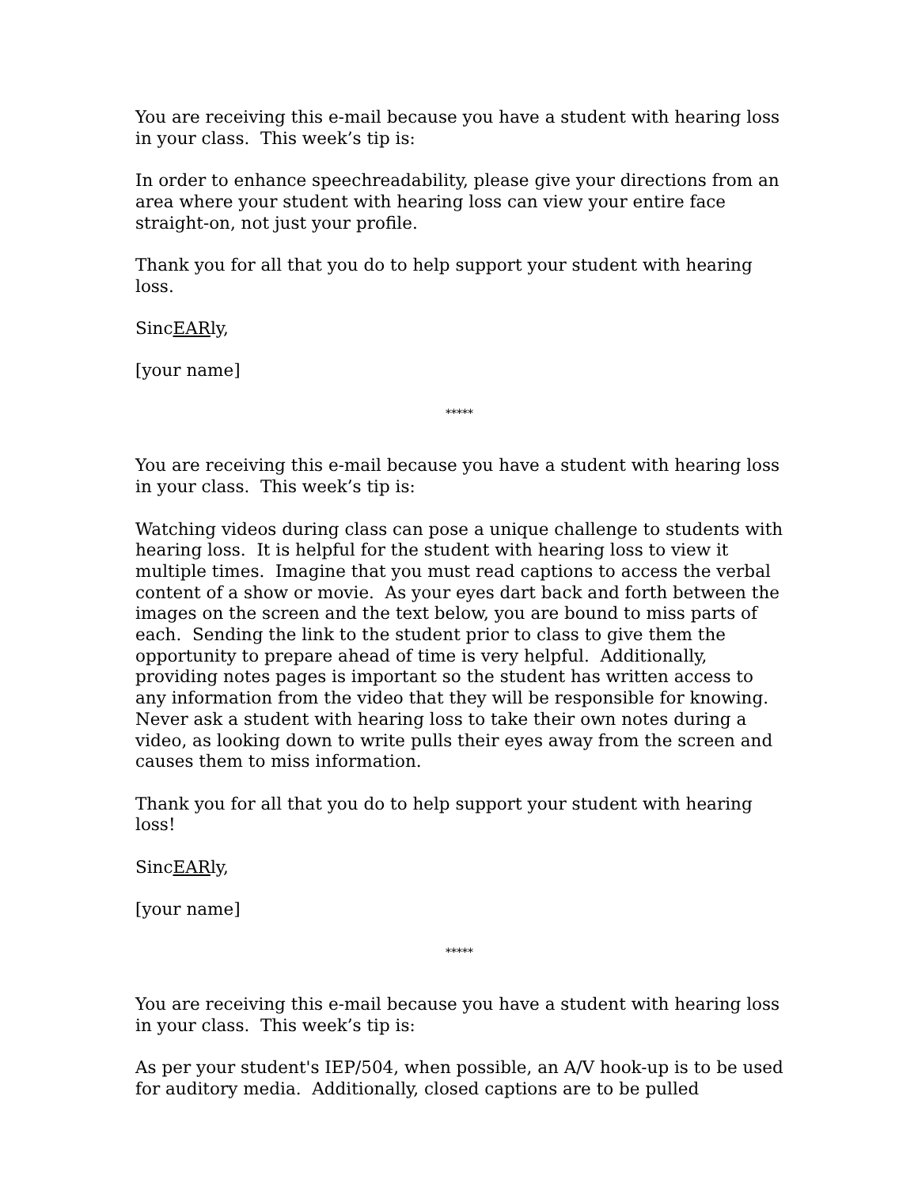You are receiving this e-mail because you have a student with hearing loss in your class. This week’s tip is:
In order to enhance speechreadability, please give your directions from an area where your student with hearing loss can view your entire face straight-on, not just your profile.
Thank you for all that you do to help support your student with hearing loss.
SincEARly,
[your name]
*****
You are receiving this e-mail because you have a student with hearing loss in your class. This week’s tip is:
Watching videos during class can pose a unique challenge to students with hearing loss. It is helpful for the student with hearing loss to view it multiple times. Imagine that you must read captions to access the verbal content of a show or movie. As your eyes dart back and forth between the images on the screen and the text below, you are bound to miss parts of each. Sending the link to the student prior to class to give them the opportunity to prepare ahead of time is very helpful. Additionally, providing notes pages is important so the student has written access to any information from the video that they will be responsible for knowing. Never ask a student with hearing loss to take their own notes during a video, as looking down to write pulls their eyes away from the screen and causes them to miss information.
Thank you for all that you do to help support your student with hearing loss!
SincEARly,
[your name]
*****
You are receiving this e-mail because you have a student with hearing loss in your class. This week’s tip is:
As per your student's IEP/504, when possible, an A/V hook-up is to be used for auditory media. Additionally, closed captions are to be pulled